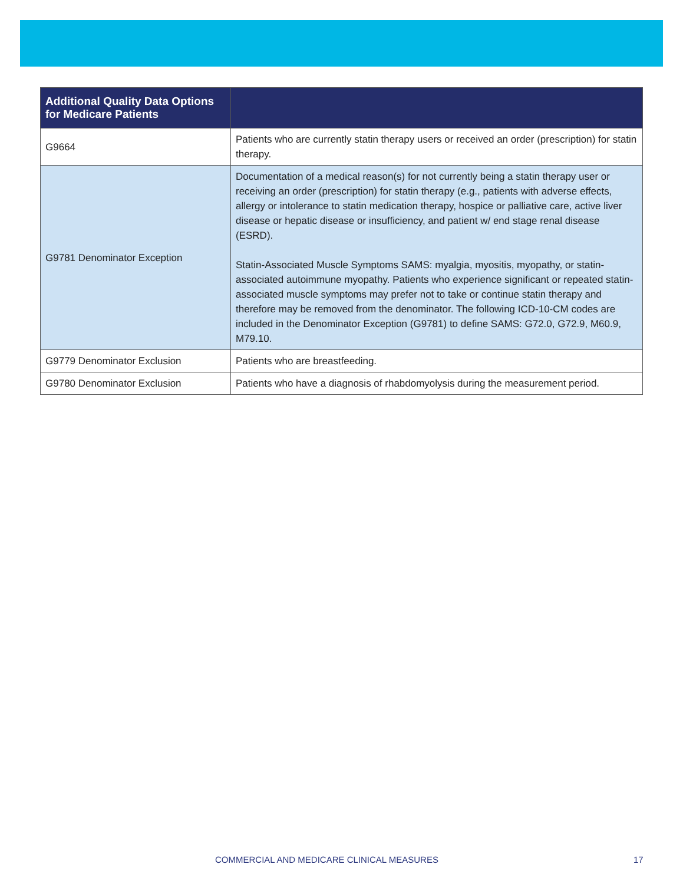| Additional Quality Data Options for Medicare Patients | |
| --- | --- |
| G9664 | Patients who are currently statin therapy users or received an order (prescription) for statin therapy. |
| G9781 Denominator Exception | Documentation of a medical reason(s) for not currently being a statin therapy user or receiving an order (prescription) for statin therapy (e.g., patients with adverse effects, allergy or intolerance to statin medication therapy, hospice or palliative care, active liver disease or hepatic disease or insufficiency, and patient w/ end stage renal disease (ESRD). Statin-Associated Muscle Symptoms SAMS: myalgia, myositis, myopathy, or statin-associated autoimmune myopathy. Patients who experience significant or repeated statin-associated muscle symptoms may prefer not to take or continue statin therapy and therefore may be removed from the denominator. The following ICD-10-CM codes are included in the Denominator Exception (G9781) to define SAMS: G72.0, G72.9, M60.9, M79.10. |
| G9779 Denominator Exclusion | Patients who are breastfeeding. |
| G9780 Denominator Exclusion | Patients who have a diagnosis of rhabdomyolysis during the measurement period. |
COMMERCIAL AND MEDICARE CLINICAL MEASURES 17